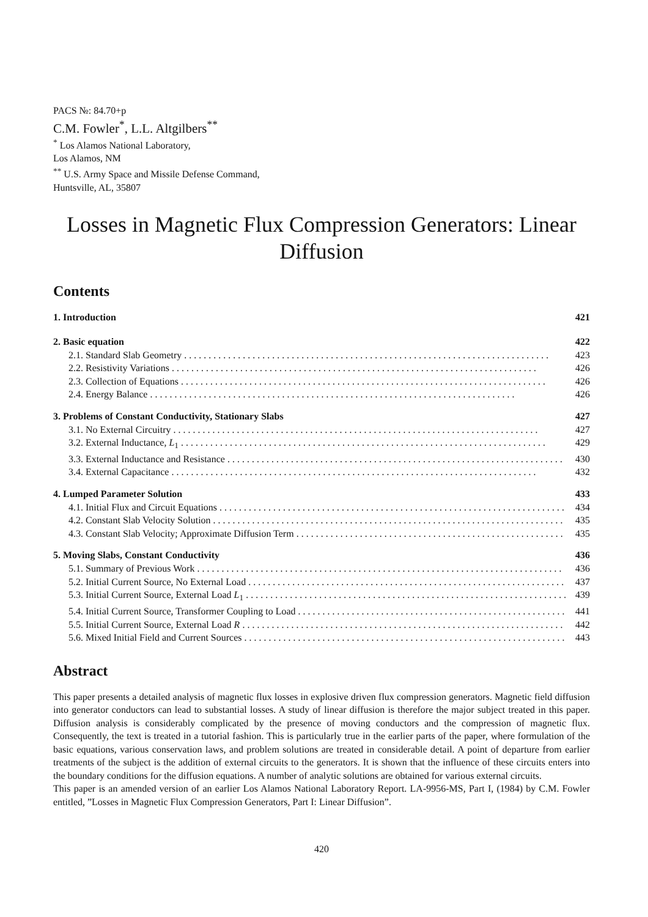PACS №: 84.70+p
C.M. Fowler<sup>*</sup>, L.L. Altgilbers<sup>**</sup>
<sup>*</sup> Los Alamos National Laboratory,
Los Alamos, NM
<sup>**</sup> U.S. Army Space and Missile Defense Command,
Huntsville, AL, 35807
Losses in Magnetic Flux Compression Generators: Linear Diffusion
Contents
1. Introduction 421
2. Basic equation 422
2.1. Standard Slab Geometry 423
2.2. Resistivity Variations 426
2.3. Collection of Equations 426
2.4. Energy Balance 426
3. Problems of Constant Conductivity, Stationary Slabs 427
3.1. No External Circuitry 427
3.2. External Inductance, L<sub>1</sub> 429
3.3. External Inductance and Resistance 430
3.4. External Capacitance 432
4. Lumped Parameter Solution 433
4.1. Initial Flux and Circuit Equations 434
4.2. Constant Slab Velocity Solution 435
4.3. Constant Slab Velocity; Approximate Diffusion Term 435
5. Moving Slabs, Constant Conductivity 436
5.1. Summary of Previous Work 436
5.2. Initial Current Source, No External Load 437
5.3. Initial Current Source, External Load L<sub>1</sub> 439
5.4. Initial Current Source, Transformer Coupling to Load 441
5.5. Initial Current Source, External Load R 442
5.6. Mixed Initial Field and Current Sources 443
Abstract
This paper presents a detailed analysis of magnetic flux losses in explosive driven flux compression generators. Magnetic field diffusion into generator conductors can lead to substantial losses. A study of linear diffusion is therefore the major subject treated in this paper. Diffusion analysis is considerably complicated by the presence of moving conductors and the compression of magnetic flux. Consequently, the text is treated in a tutorial fashion. This is particularly true in the earlier parts of the paper, where formulation of the basic equations, various conservation laws, and problem solutions are treated in considerable detail. A point of departure from earlier treatments of the subject is the addition of external circuits to the generators. It is shown that the influence of these circuits enters into the boundary conditions for the diffusion equations. A number of analytic solutions are obtained for various external circuits.
This paper is an amended version of an earlier Los Alamos National Laboratory Report. LA-9956-MS, Part I, (1984) by C.M. Fowler entitled, ”Losses in Magnetic Flux Compression Generators, Part I: Linear Diffusion”.
420